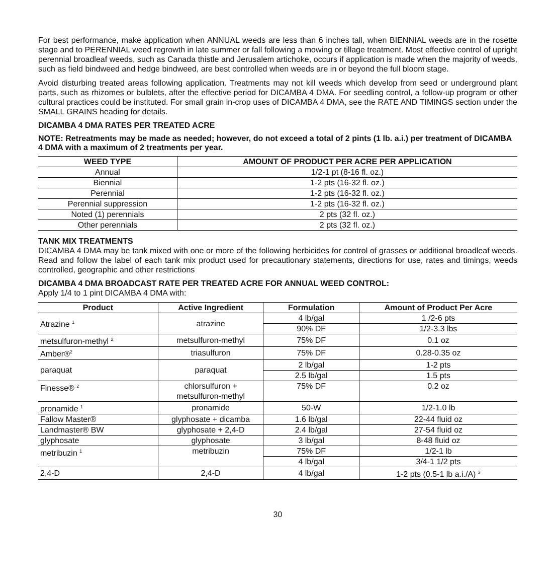For best performance, make application when ANNUAL weeds are less than 6 inches tall, when BIENNIAL weeds are in the rosette stage and to PERENNIAL weed regrowth in late summer or fall following a mowing or tillage treatment. Most effective control of upright perennial broadleaf weeds, such as Canada thistle and Jerusalem artichoke, occurs if application is made when the majority of weeds, such as field bindweed and hedge bindweed, are best controlled when weeds are in or beyond the full bloom stage.
Avoid disturbing treated areas following application. Treatments may not kill weeds which develop from seed or underground plant parts, such as rhizomes or bulblets, after the effective period for DICAMBA 4 DMA. For seedling control, a follow-up program or other cultural practices could be instituted. For small grain in-crop uses of DICAMBA 4 DMA, see the RATE AND TIMINGS section under the SMALL GRAINS heading for details.
DICAMBA 4 DMA RATES PER TREATED ACRE
NOTE: Retreatments may be made as needed; however, do not exceed a total of 2 pints (1 lb. a.i.) per treatment of DICAMBA 4 DMA with a maximum of 2 treatments per year.
| WEED TYPE | AMOUNT OF PRODUCT PER ACRE PER APPLICATION |
| --- | --- |
| Annual | 1/2-1 pt (8-16 fl. oz.) |
| Biennial | 1-2 pts (16-32 fl. oz.) |
| Perennial | 1-2 pts (16-32 fl. oz.) |
| Perennial suppression | 1-2 pts (16-32 fl. oz.) |
| Noted (1) perennials | 2 pts (32 fl. oz.) |
| Other perennials | 2 pts (32 fl. oz.) |
TANK MIX TREATMENTS
DICAMBA 4 DMA may be tank mixed with one or more of the following herbicides for control of grasses or additional broadleaf weeds. Read and follow the label of each tank mix product used for precautionary statements, directions for use, rates and timings, weeds controlled, geographic and other restrictions
DICAMBA 4 DMA BROADCAST RATE PER TREATED ACRE FOR ANNUAL WEED CONTROL:
Apply 1/4 to 1 pint DICAMBA 4 DMA with:
| Product | Active Ingredient | Formulation | Amount of Product Per Acre |
| --- | --- | --- | --- |
| Atrazine <sup>1</sup> | atrazine | 4 lb/gal | 1 /2-6 pts |
| | | 90% DF | 1/2-3.3 lbs |
| metsulfuron-methyl <sup>2</sup> | metsulfuron-methyl | 75% DF | 0.1 oz |
| Amber®<sup>2</sup> | triasulfuron | 75% DF | 0.28-0.35 oz |
| paraquat | paraquat | 2 lb/gal | 1-2 pts |
| | | 2.5 lb/gal | 1.5 pts |
| Finesse® <sup>2</sup> | chlorsulfuron + metsulfuron-methyl | 75% DF | 0.2 oz |
| pronamide <sup>1</sup> | pronamide | 50-W | 1/2-1.0 lb |
| Fallow Master® | glyphosate + dicamba | 1.6 lb/gal | 22-44 fluid oz |
| Landmaster® BW | glyphosate + 2,4-D | 2.4 lb/gal | 27-54 fluid oz |
| glyphosate | glyphosate | 3 lb/gal | 8-48 fluid oz |
| metribuzin <sup>1</sup> | metribuzin | 75% DF | 1/2-1 lb |
| | | 4 lb/gal | 3/4-1 1/2 pts |
| 2,4-D | 2,4-D | 4 lb/gal | 1-2 pts (0.5-1 lb a.i./A) <sup>3</sup> |
30